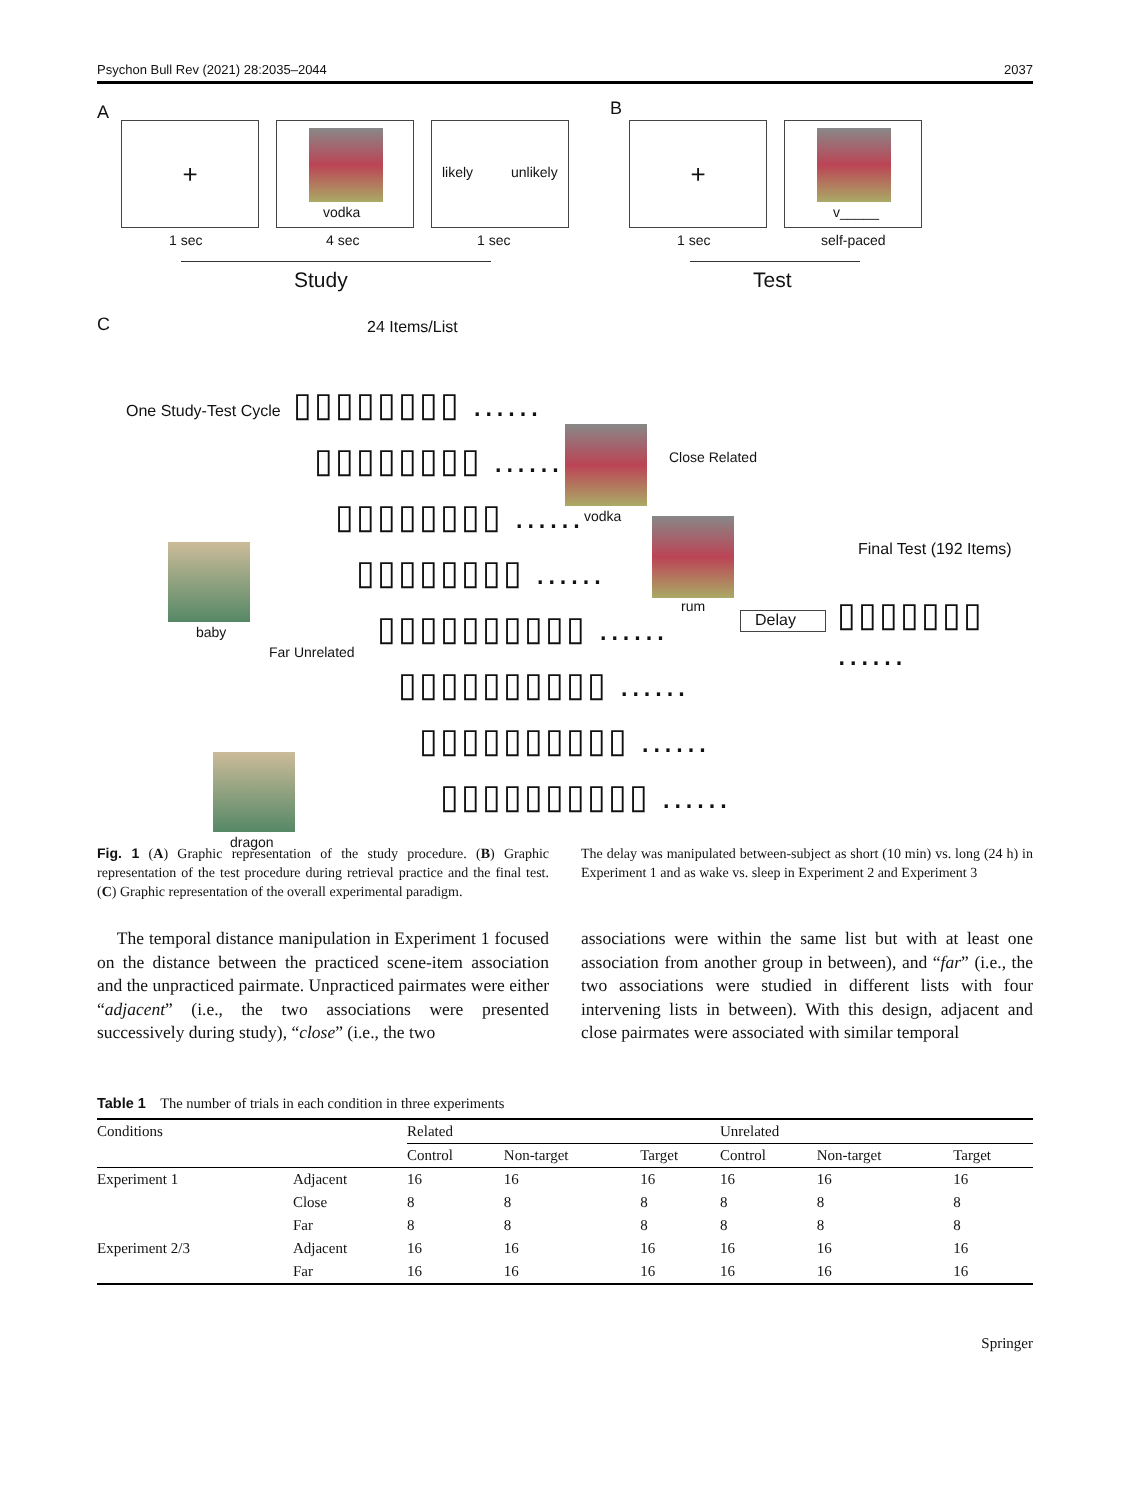Psychon Bull Rev (2021) 28:2035–2044 2037
A
+
vodka
likely unlikely
1 sec 4 sec 1 sec
Study
B
+
v_____
1 sec self-paced
Test
C 24 Items/List
One Study-Test Cycle ▯▯▯▯▯▯▯▯ ......
▯▯▯▯▯▯▯▯ ......
▯▯▯▯▯▯▯▯ ......
▯▯▯▯▯▯▯▯ ......
▯▯▯▯▯▯▯▯▯▯ ......
▯▯▯▯▯▯▯▯▯▯ ......
▯▯▯▯▯▯▯▯▯▯ ......
▯▯▯▯▯▯▯▯▯▯ ......
vodka
Close Related
rum
baby
Far Unrelated
dragon
Final Test (192 Items)
Delay ▯▯▯▯▯▯▯ ......
Fig. 1 (A) Graphic representation of the study procedure. (B) Graphic representation of the test procedure during retrieval practice and the final test. (C) Graphic representation of the overall experimental paradigm.
The delay was manipulated between-subject as short (10 min) vs. long (24 h) in Experiment 1 and as wake vs. sleep in Experiment 2 and Experiment 3
The temporal distance manipulation in Experiment 1 focused on the distance between the practiced scene-item association and the unpracticed pairmate. Unpracticed pairmates were either “adjacent” (i.e., the two associations were presented successively during study), “close” (i.e., the two
associations were within the same list but with at least one association from another group in between), and “far” (i.e., the two associations were studied in different lists with four intervening lists in between). With this design, adjacent and close pairmates were associated with similar temporal
Table 1 The number of trials in each condition in three experiments
| Conditions | | Related | | | Unrelated | | |
| --- | --- | --- | --- | --- | --- | --- | --- |
| | | Control | Non-target | Target | Control | Non-target | Target |
| Experiment 1 | Adjacent | 16 | 16 | 16 | 16 | 16 | 16 |
| | Close | 8 | 8 | 8 | 8 | 8 | 8 |
| | Far | 8 | 8 | 8 | 8 | 8 | 8 |
| Experiment 2/3 | Adjacent | 16 | 16 | 16 | 16 | 16 | 16 |
| | Far | 16 | 16 | 16 | 16 | 16 | 16 |
Springer